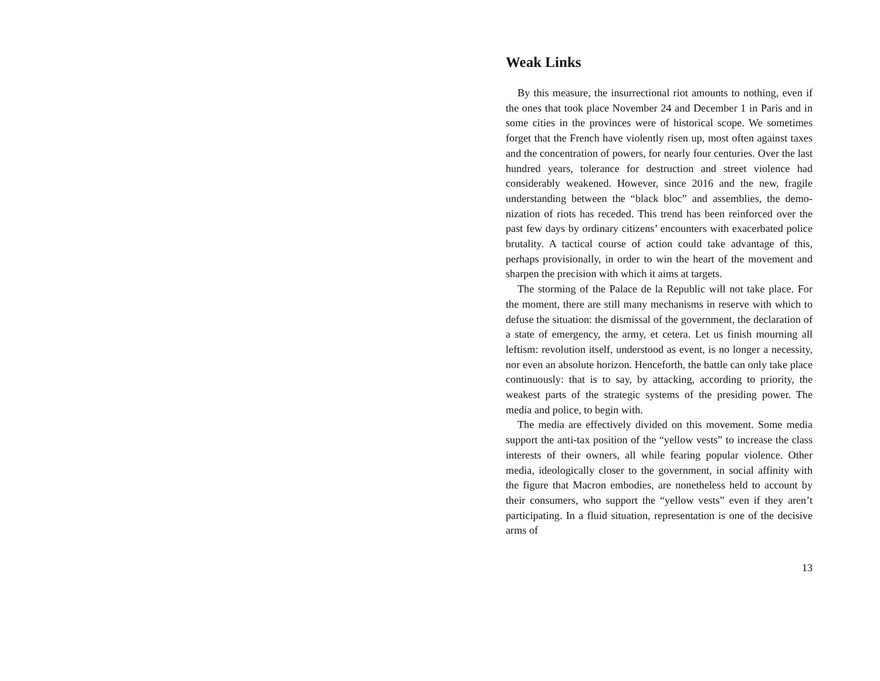Weak Links
By this measure, the insurrectional riot amounts to nothing, even if the ones that took place November 24 and December 1 in Paris and in some cities in the provinces were of histori­cal scope. We sometimes forget that the French have violently risen up, most often against taxes and the concentration of powers, for nearly four centuries. Over the last hundred years, tolerance for destruction and street violence had considerably weakened. However, since 2016 and the new, fragile under­standing between the “black bloc” and assemblies, the demo­nization of riots has receded. This trend has been reinforced over the past few days by ordinary citizens’ encounters with ex­acerbated police brutality. A tactical course of action could take advantage of this, perhaps provisionally, in order to win the heart of the movement and sharpen the precision with which it aims at targets.
The storming of the Palace de la Republic will not take place. For the moment, there are still many mechanisms in reserve with which to defuse the situation: the dismissal of the gov­ernment, the declaration of a state of emergency, the army, et cetera. Let us finish mourning all leftism: revolution itself, un­derstood as event, is no longer a necessity, nor even an abso­lute horizon. Henceforth, the battle can only take place contin­uously: that is to say, by attacking, according to priority, the weakest parts of the strategic systems of the presiding power. The media and police, to begin with.
The media are effectively divided on this movement. Some media support the anti-tax position of the “yellow vests” to increase the class interests of their owners, all while fearing popular violence. Other media, ideologically closer to the gov­ernment, in social affinity with the figure that Macron embod­ies, are nonetheless held to account by their consumers, who support the “yellow vests” even if they aren’t participating. In a fluid situation, representation is one of the decisive arms of
13